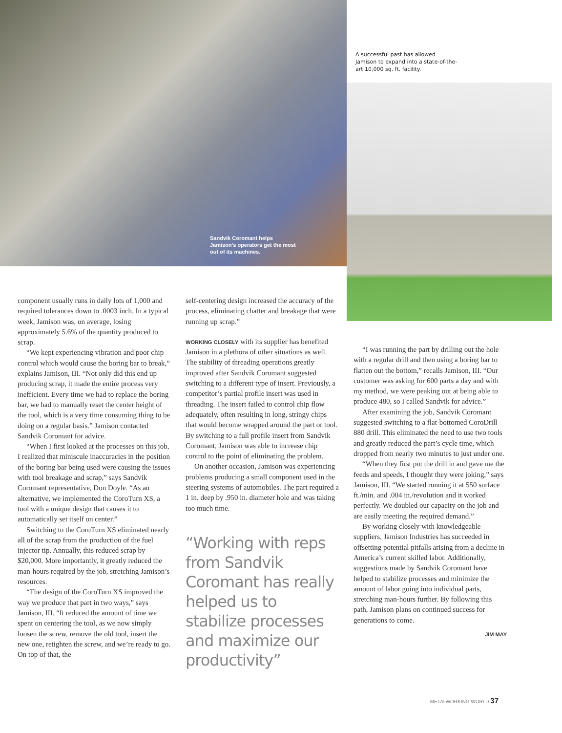Sandvik Coromant helps Jamison's operators get the most out of its machines.
A successful past has allowed Jamison to expand into a state-of-the-art 10,000 sq. ft. facility.
component usually runs in daily lots of 1,000 and required tolerances down to .0003 inch. In a typical week, Jamison was, on average, losing approximately 5.6% of the quantity produced to scrap.
“We kept experiencing vibration and poor chip control which would cause the boring bar to break,” explains Jamison, III. “Not only did this end up producing scrap, it made the entire process very inefficient. Every time we had to replace the boring bar, we had to manually reset the center height of the tool, which is a very time consuming thing to be doing on a regular basis.” Jamison contacted Sandvik Coromant for advice.
“When I first looked at the processes on this job, I realized that miniscule inaccuracies in the position of the boring bar being used were causing the issues with tool breakage and scrap,” says Sandvik Coromant representative, Don Doyle. “As an alternative, we implemented the CoroTurn XS, a tool with a unique design that causes it to automatically set itself on center.”
Switching to the CoroTurn XS eliminated nearly all of the scrap from the production of the fuel injector tip. Annually, this reduced scrap by $20,000. More importantly, it greatly reduced the man-hours required by the job, stretching Jamison’s resources.
“The design of the CoroTurn XS improved the way we produce that part in two ways,” says Jamison, III. “It reduced the amount of time we spent on centering the tool, as we now simply loosen the screw, remove the old tool, insert the new one, retighten the screw, and we’re ready to go. On top of that, the
self-centering design increased the accuracy of the process, eliminating chatter and breakage that were running up scrap.”
WORKING CLOSELY with its supplier has benefited Jamison in a plethora of other situations as well. The stability of threading operations greatly improved after Sandvik Coromant suggested switching to a different type of insert. Previously, a competitor’s partial profile insert was used in threading. The insert failed to control chip flow adequately, often resulting in long, stringy chips that would become wrapped around the part or tool. By switching to a full profile insert from Sandvik Coromant, Jamison was able to increase chip control to the point of eliminating the problem.
On another occasion, Jamison was experiencing problems producing a small component used in the steering systems of automobiles. The part required a 1 in. deep by .950 in. diameter hole and was taking too much time.
“Working with reps from Sandvik Coromant has really helped us to stabilize processes and maximize our productivity”
“I was running the part by drilling out the hole with a regular drill and then using a boring bar to flatten out the bottom,” recalls Jamison, III. “Our customer was asking for 600 parts a day and with my method, we were peaking out at being able to produce 480, so I called Sandvik for advice.”
After examining the job, Sandvik Coromant suggested switching to a flat-bottomed CoroDrill 880 drill. This eliminated the need to use two tools and greatly reduced the part’s cycle time, which dropped from nearly two minutes to just under one.
“When they first put the drill in and gave me the feeds and speeds, I thought they were joking,” says Jamison, III. “We started running it at 550 surface ft./min. and .004 in./revolution and it worked perfectly. We doubled our capacity on the job and are easily meeting the required demand.”
By working closely with knowledgeable suppliers, Jamison Industries has succeeded in offsetting potential pitfalls arising from a decline in America’s current skilled labor. Additionally, suggestions made by Sandvik Coromant have helped to stabilize processes and minimize the amount of labor going into individual parts, stretching man-hours further. By following this path, Jamison plans on continued success for generations to come.
JIM MAY
METALWORKING WORLD 37